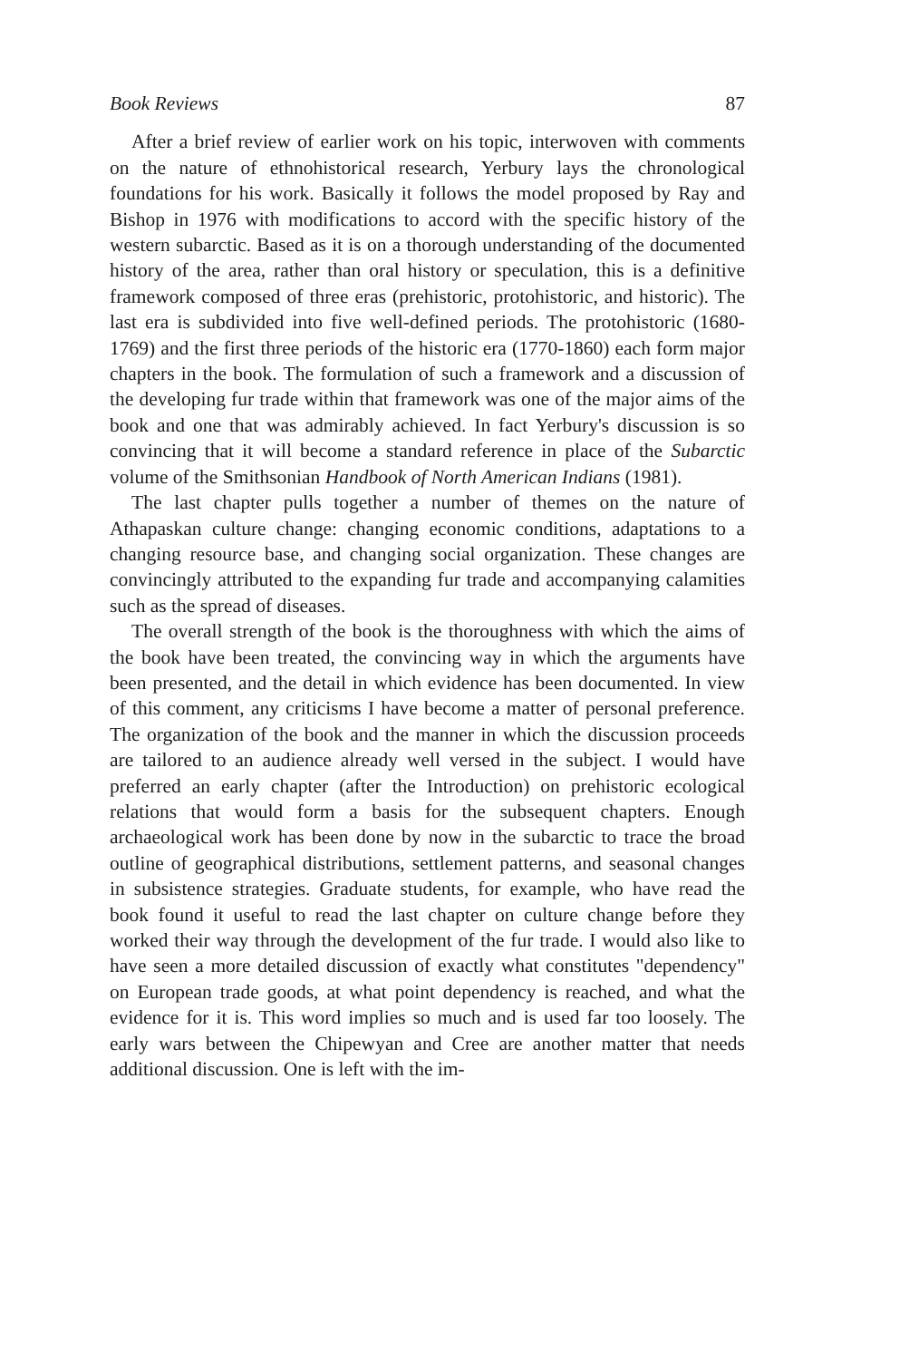Book Reviews 87
After a brief review of earlier work on his topic, interwoven with comments on the nature of ethnohistorical research, Yerbury lays the chronological foundations for his work. Basically it follows the model proposed by Ray and Bishop in 1976 with modifications to accord with the specific history of the western subarctic. Based as it is on a thorough understanding of the documented history of the area, rather than oral history or speculation, this is a definitive framework composed of three eras (prehistoric, protohistoric, and historic). The last era is subdivided into five well-defined periods. The protohistoric (1680-1769) and the first three periods of the historic era (1770-1860) each form major chapters in the book. The formulation of such a framework and a discussion of the developing fur trade within that framework was one of the major aims of the book and one that was admirably achieved. In fact Yerbury's discussion is so convincing that it will become a standard reference in place of the Subarctic volume of the Smithsonian Handbook of North American Indians (1981).
The last chapter pulls together a number of themes on the nature of Athapaskan culture change: changing economic conditions, adaptations to a changing resource base, and changing social organization. These changes are convincingly attributed to the expanding fur trade and accompanying calamities such as the spread of diseases.
The overall strength of the book is the thoroughness with which the aims of the book have been treated, the convincing way in which the arguments have been presented, and the detail in which evidence has been documented. In view of this comment, any criticisms I have become a matter of personal preference. The organization of the book and the manner in which the discussion proceeds are tailored to an audience already well versed in the subject. I would have preferred an early chapter (after the Introduction) on prehistoric ecological relations that would form a basis for the subsequent chapters. Enough archaeological work has been done by now in the subarctic to trace the broad outline of geographical distributions, settlement patterns, and seasonal changes in subsistence strategies. Graduate students, for example, who have read the book found it useful to read the last chapter on culture change before they worked their way through the development of the fur trade. I would also like to have seen a more detailed discussion of exactly what constitutes "dependency" on European trade goods, at what point dependency is reached, and what the evidence for it is. This word implies so much and is used far too loosely. The early wars between the Chipewyan and Cree are another matter that needs additional discussion. One is left with the im-